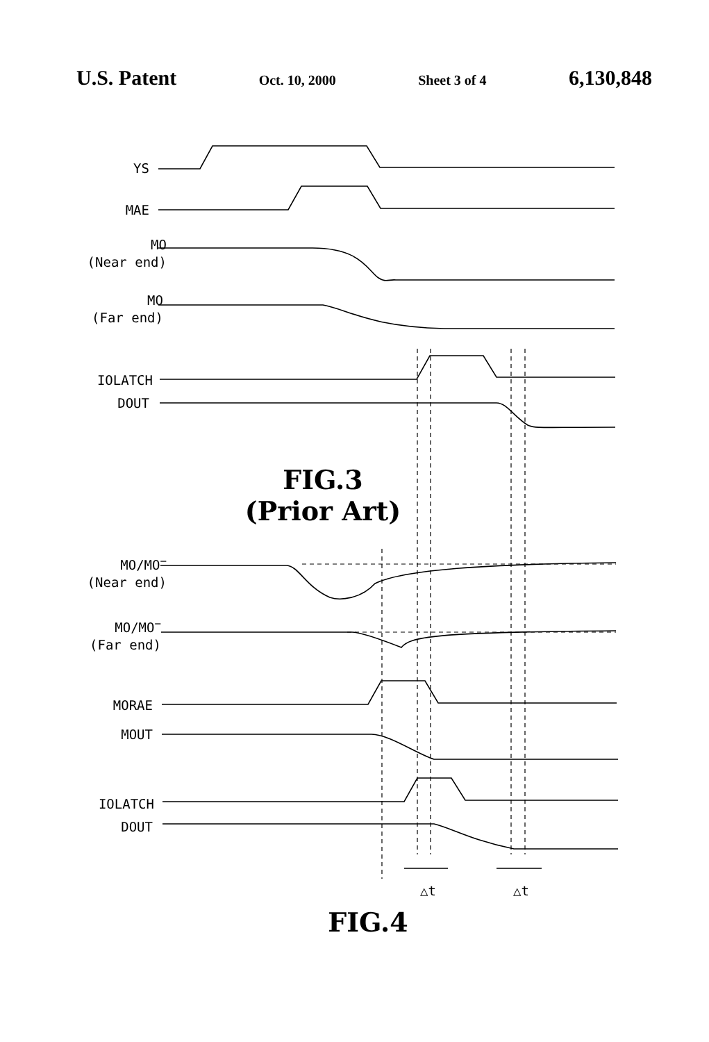U.S. Patent Oct. 10, 2000 Sheet 3 of 4 6,130,848
YS
MAE
MO
(Near end)
MO
(Far end)
IOLATCH
DOUT
FIG.3
(Prior Art)
MO/MO<sup>−</sup>
(Near end)
MO/MO<sup>−</sup>
(Far end)
MORAE
MOUT
IOLATCH
DOUT
△t △t
FIG.4